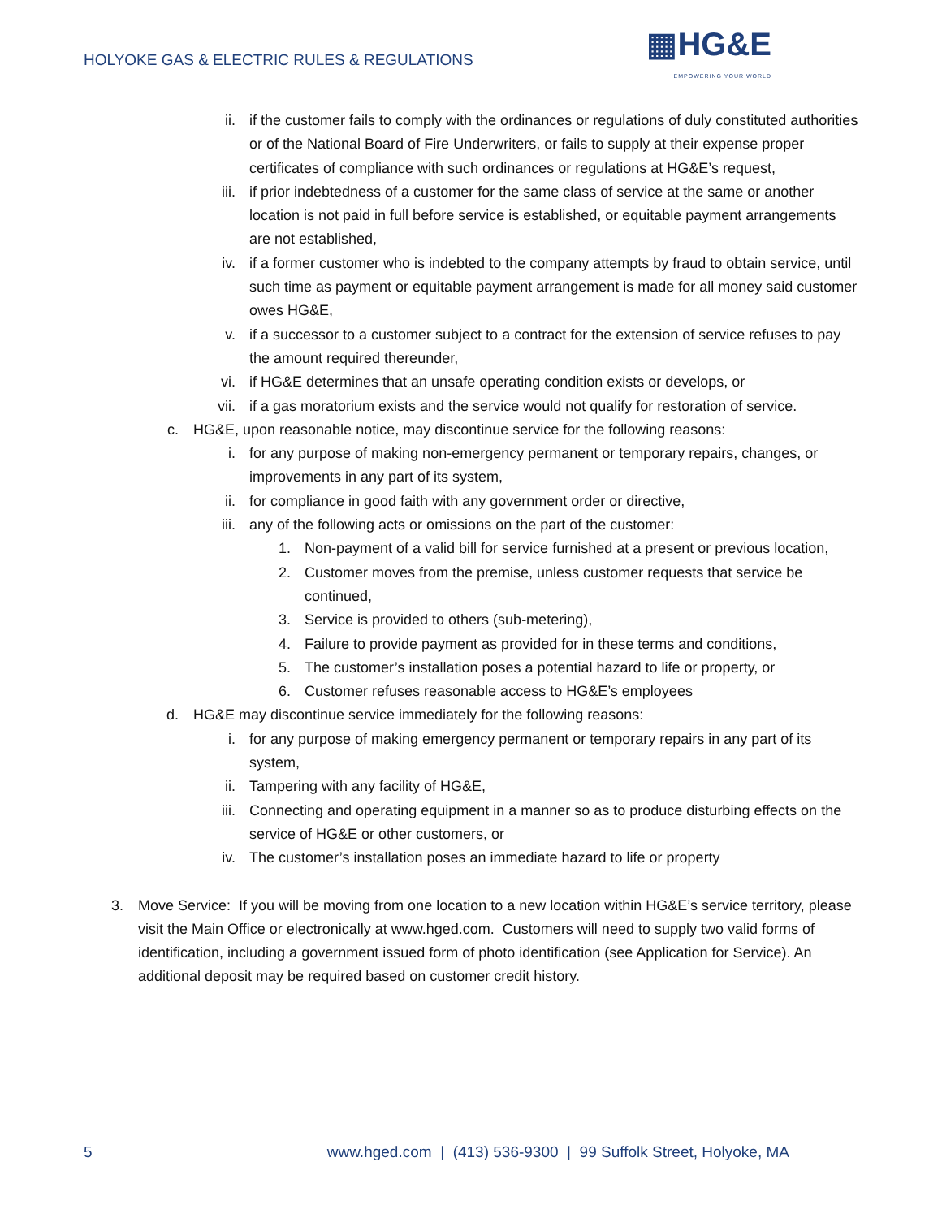HOLYOKE GAS & ELECTRIC RULES & REGULATIONS
▦HG&E
EMPOWERING YOUR WORLD
ii. if the customer fails to comply with the ordinances or regulations of duly constituted authorities or of the National Board of Fire Underwriters, or fails to supply at their expense proper certificates of compliance with such ordinances or regulations at HG&E’s request,
iii. if prior indebtedness of a customer for the same class of service at the same or another location is not paid in full before service is established, or equitable payment arrangements are not established,
iv. if a former customer who is indebted to the company attempts by fraud to obtain service, until such time as payment or equitable payment arrangement is made for all money said customer owes HG&E,
v. if a successor to a customer subject to a contract for the extension of service refuses to pay the amount required thereunder,
vi. if HG&E determines that an unsafe operating condition exists or develops, or
vii. if a gas moratorium exists and the service would not qualify for restoration of service.
c. HG&E, upon reasonable notice, may discontinue service for the following reasons:
i. for any purpose of making non-emergency permanent or temporary repairs, changes, or improvements in any part of its system,
ii. for compliance in good faith with any government order or directive,
iii. any of the following acts or omissions on the part of the customer:
1. Non-payment of a valid bill for service furnished at a present or previous location,
2. Customer moves from the premise, unless customer requests that service be continued,
3. Service is provided to others (sub-metering),
4. Failure to provide payment as provided for in these terms and conditions,
5. The customer’s installation poses a potential hazard to life or property, or
6. Customer refuses reasonable access to HG&E’s employees
d. HG&E may discontinue service immediately for the following reasons:
i. for any purpose of making emergency permanent or temporary repairs in any part of its system,
ii. Tampering with any facility of HG&E,
iii. Connecting and operating equipment in a manner so as to produce disturbing effects on the service of HG&E or other customers, or
iv. The customer’s installation poses an immediate hazard to life or property
3. Move Service: If you will be moving from one location to a new location within HG&E’s service territory, please visit the Main Office or electronically at www.hged.com. Customers will need to supply two valid forms of identification, including a government issued form of photo identification (see Application for Service). An additional deposit may be required based on customer credit history.
5 www.hged.com | (413) 536-9300 | 99 Suffolk Street, Holyoke, MA